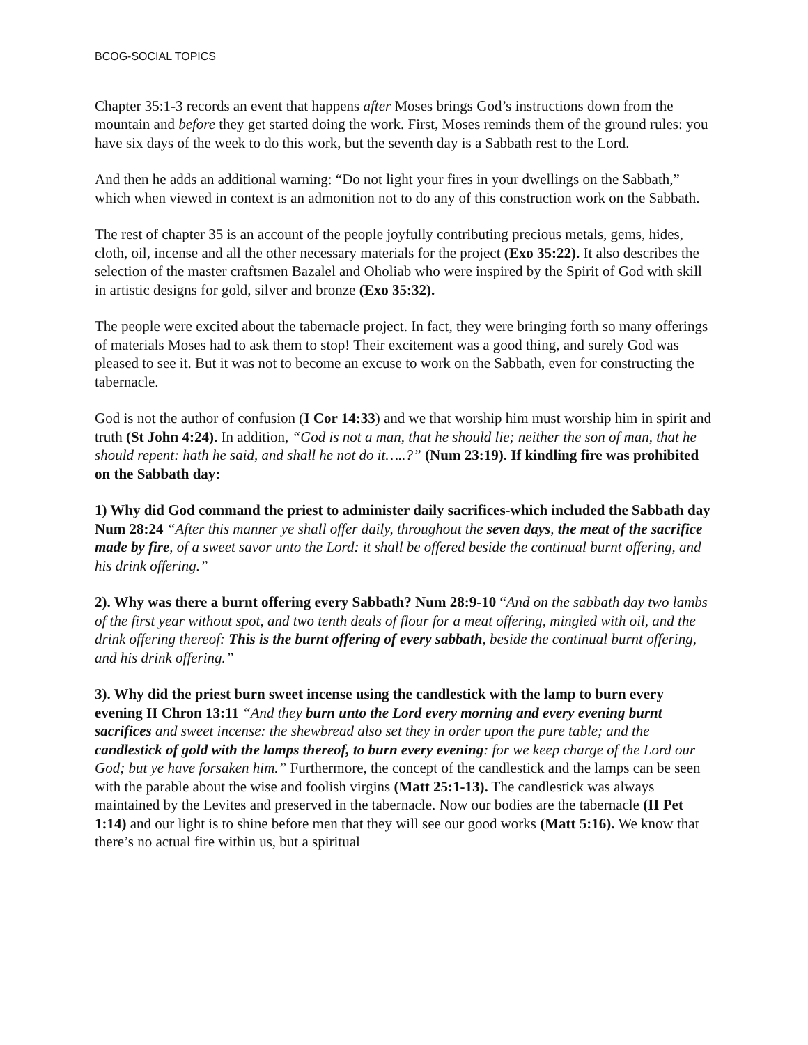BCOG-SOCIAL TOPICS
Chapter 35:1-3 records an event that happens after Moses brings God’s instructions down from the mountain and before they get started doing the work. First, Moses reminds them of the ground rules: you have six days of the week to do this work, but the seventh day is a Sabbath rest to the Lord.
And then he adds an additional warning: “Do not light your fires in your dwellings on the Sabbath,” which when viewed in context is an admonition not to do any of this construction work on the Sabbath.
The rest of chapter 35 is an account of the people joyfully contributing precious metals, gems, hides, cloth, oil, incense and all the other necessary materials for the project (Exo 35:22). It also describes the selection of the master craftsmen Bazalel and Oholiab who were inspired by the Spirit of God with skill in artistic designs for gold, silver and bronze (Exo 35:32).
The people were excited about the tabernacle project. In fact, they were bringing forth so many offerings of materials Moses had to ask them to stop! Their excitement was a good thing, and surely God was pleased to see it. But it was not to become an excuse to work on the Sabbath, even for constructing the tabernacle.
God is not the author of confusion (I Cor 14:33) and we that worship him must worship him in spirit and truth (St John 4:24). In addition, “God is not a man, that he should lie; neither the son of man, that he should repent: hath he said, and shall he not do it…..?” (Num 23:19). If kindling fire was prohibited on the Sabbath day:
1) Why did God command the priest to administer daily sacrifices-which included the Sabbath day Num 28:24 “After this manner ye shall offer daily, throughout the seven days, the meat of the sacrifice made by fire, of a sweet savor unto the Lord: it shall be offered beside the continual burnt offering, and his drink offering.”
2). Why was there a burnt offering every Sabbath? Num 28:9-10 “And on the sabbath day two lambs of the first year without spot, and two tenth deals of flour for a meat offering, mingled with oil, and the drink offering thereof: This is the burnt offering of every sabbath, beside the continual burnt offering, and his drink offering.”
3). Why did the priest burn sweet incense using the candlestick with the lamp to burn every evening II Chron 13:11 “And they burn unto the Lord every morning and every evening burnt sacrifices and sweet incense: the shewbread also set they in order upon the pure table; and the candlestick of gold with the lamps thereof, to burn every evening: for we keep charge of the Lord our God; but ye have forsaken him.” Furthermore, the concept of the candlestick and the lamps can be seen with the parable about the wise and foolish virgins (Matt 25:1-13). The candlestick was always maintained by the Levites and preserved in the tabernacle. Now our bodies are the tabernacle (II Pet 1:14) and our light is to shine before men that they will see our good works (Matt 5:16). We know that there’s no actual fire within us, but a spiritual